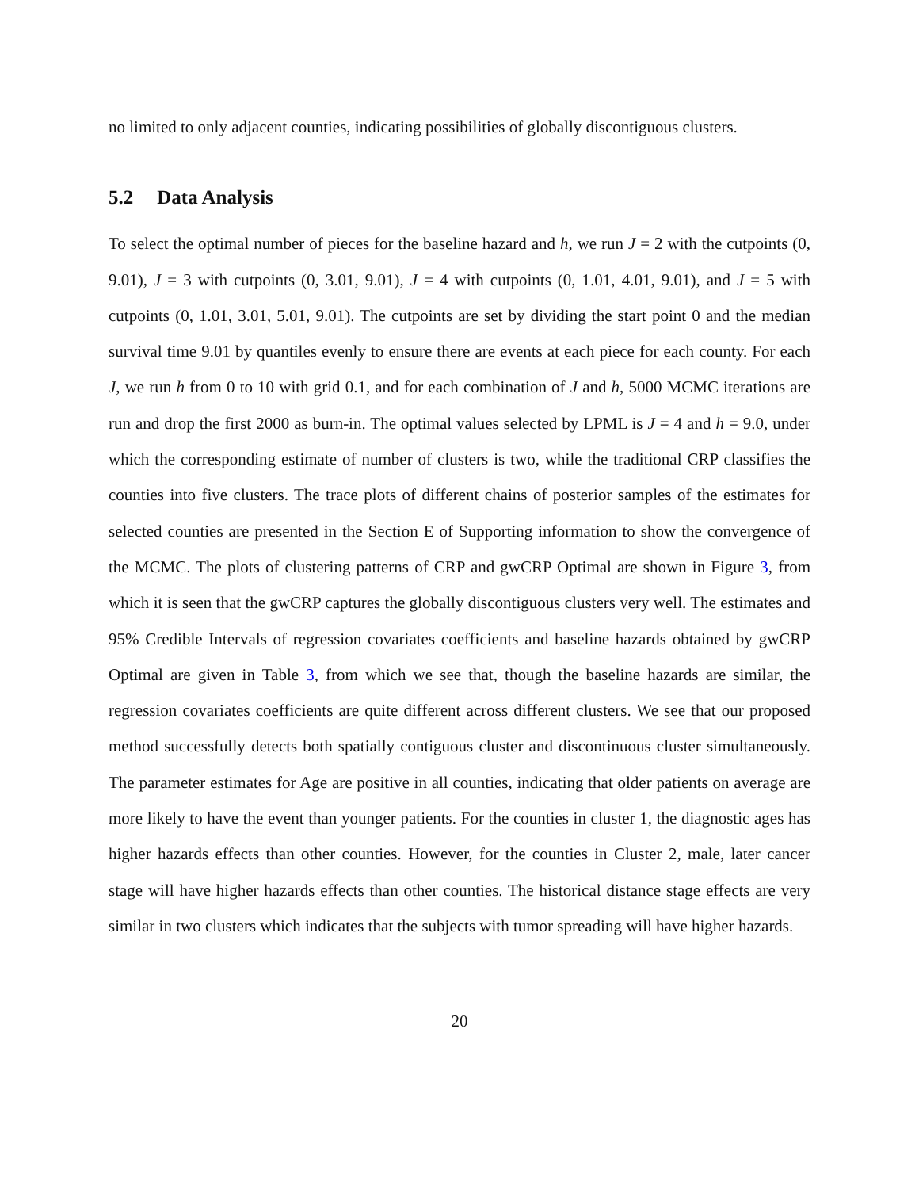no limited to only adjacent counties, indicating possibilities of globally discontiguous clusters.
5.2 Data Analysis
To select the optimal number of pieces for the baseline hazard and h, we run J = 2 with the cutpoints (0, 9.01), J = 3 with cutpoints (0, 3.01, 9.01), J = 4 with cutpoints (0, 1.01, 4.01, 9.01), and J = 5 with cutpoints (0, 1.01, 3.01, 5.01, 9.01). The cutpoints are set by dividing the start point 0 and the median survival time 9.01 by quantiles evenly to ensure there are events at each piece for each county. For each J, we run h from 0 to 10 with grid 0.1, and for each combination of J and h, 5000 MCMC iterations are run and drop the first 2000 as burn-in. The optimal values selected by LPML is J = 4 and h = 9.0, under which the corresponding estimate of number of clusters is two, while the traditional CRP classifies the counties into five clusters. The trace plots of different chains of posterior samples of the estimates for selected counties are presented in the Section E of Supporting information to show the convergence of the MCMC. The plots of clustering patterns of CRP and gwCRP Optimal are shown in Figure 3, from which it is seen that the gwCRP captures the globally discontiguous clusters very well. The estimates and 95% Credible Intervals of regression covariates coefficients and baseline hazards obtained by gwCRP Optimal are given in Table 3, from which we see that, though the baseline hazards are similar, the regression covariates coefficients are quite different across different clusters. We see that our proposed method successfully detects both spatially contiguous cluster and discontinuous cluster simultaneously. The parameter estimates for Age are positive in all counties, indicating that older patients on average are more likely to have the event than younger patients. For the counties in cluster 1, the diagnostic ages has higher hazards effects than other counties. However, for the counties in Cluster 2, male, later cancer stage will have higher hazards effects than other counties. The historical distance stage effects are very similar in two clusters which indicates that the subjects with tumor spreading will have higher hazards.
20